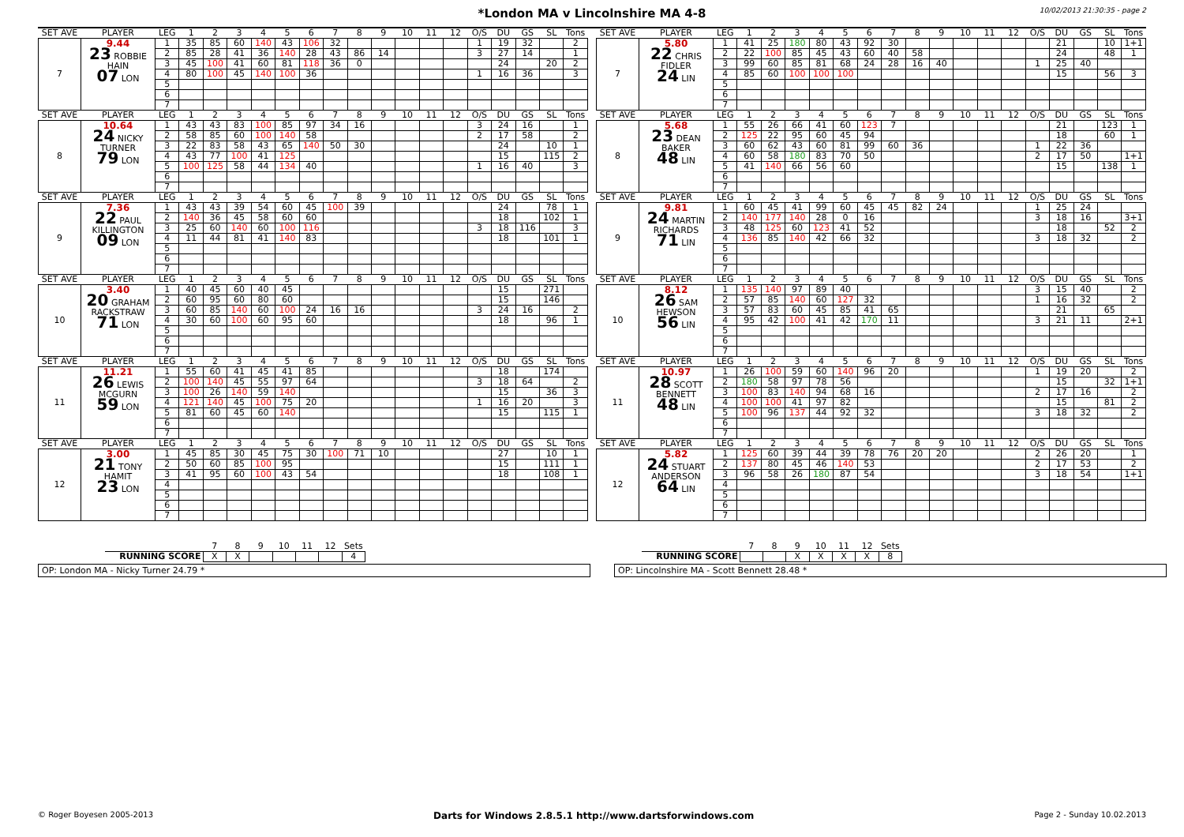*London MA v Lincolnshire MA 4-8
10/02/2013 21:30:35 - page 2
| SET AVE | PLAYER | LEG | 1 | 2 | 3 | 4 | 5 | 6 | 7 | 8 | 9 | 10 | 11 | 12 | O/S | DU | GS | SL | Tons |
| --- | --- | --- | --- | --- | --- | --- | --- | --- | --- | --- | --- | --- | --- | --- | --- | --- | --- | --- | --- |
| 7 | 9.44 23 ROBBIE HAIN 07 LON | 1 | 35 | 85 | 60 | 140 | 43 | 106 | 32 | | | | | | 1 | 19 | 32 | | 2 |
| | | 2 | 85 | 28 | 41 | 36 | 140 | 28 | 43 | 86 | 14 | | | | 3 | 27 | 14 | | 1 |
| | | 3 | 45 | 100 | 41 | 60 | 81 | 118 | 36 | 0 | | | | | | 24 | | 20 | 2 |
| | | 4 | 80 | 100 | 45 | 140 | 100 | 36 | | | | | | | 1 | 16 | 36 | | 3 |
| | | 5 | | | | | | | | | | | | | | | | | |
| | | 6 | | | | | | | | | | | | | | | | | |
| | | 7 | | | | | | | | | | | | | | | | | |
| SET AVE | PLAYER | LEG | 1 | 2 | 3 | 4 | 5 | 6 | 7 | 8 | 9 | 10 | 11 | 12 | O/S | DU | GS | SL | Tons |
| --- | --- | --- | --- | --- | --- | --- | --- | --- | --- | --- | --- | --- | --- | --- | --- | --- | --- | --- | --- |
| 7 | 5.80 22 CHRIS FIDLER 24 LIN | 1 | 41 | 25 | 180 | 80 | 43 | 92 | 30 | | | | | | | 21 | | 10 | 1+1 |
| | | 2 | 22 | 100 | 85 | 45 | 43 | 60 | 40 | 58 | | | | | | 24 | | 48 | 1 |
| | | 3 | 99 | 60 | 85 | 81 | 68 | 24 | 28 | 16 | 40 | | | | 1 | 25 | 40 | | |
| | | 4 | 85 | 60 | 100 | 100 | 100 | | | | | | | | | 15 | | 56 | 3 |
| | | 5 | | | | | | | | | | | | | | | | | |
| | | 6 | | | | | | | | | | | | | | | | | |
| | | 7 | | | | | | | | | | | | | | | | | |
| SET AVE | PLAYER | LEG | 1 | 2 | 3 | 4 | 5 | 6 | 7 | 8 | 9 | 10 | 11 | 12 | O/S | DU | GS | SL | Tons |
| --- | --- | --- | --- | --- | --- | --- | --- | --- | --- | --- | --- | --- | --- | --- | --- | --- | --- | --- | --- |
| 8 | 10.64 24 NICKY TURNER 79 LON | 1 | 43 | 43 | 83 | 100 | 85 | 97 | 34 | 16 | | | | | 3 | 24 | 16 | | 1 |
| | | 2 | 58 | 85 | 60 | 100 | 140 | 58 | | | | | | | 2 | 17 | 58 | | 2 |
| | | 3 | 22 | 83 | 58 | 43 | 65 | 140 | 50 | 30 | | | | | | 24 | | 10 | 1 |
| | | 4 | 43 | 77 | 100 | 41 | 125 | | | | | | | | | 15 | | 115 | 2 |
| | | 5 | 100 | 125 | 58 | 44 | 134 | 40 | | | | | | | 1 | 16 | 40 | | 3 |
| | | 6 | | | | | | | | | | | | | | | | | |
| | | 7 | | | | | | | | | | | | | | | | | |
| SET AVE | PLAYER | LEG | 1 | 2 | 3 | 4 | 5 | 6 | 7 | 8 | 9 | 10 | 11 | 12 | O/S | DU | GS | SL | Tons |
| --- | --- | --- | --- | --- | --- | --- | --- | --- | --- | --- | --- | --- | --- | --- | --- | --- | --- | --- | --- |
| 8 | 5.68 23 DEAN BAKER 48 LIN | 1 | 55 | 26 | 66 | 41 | 60 | 123 | 7 | | | | | | | 21 | | 123 | 1 |
| | | 2 | 125 | 22 | 95 | 60 | 45 | 94 | | | | | | | | 18 | | 60 | 1 |
| | | 3 | 60 | 62 | 43 | 60 | 81 | 99 | 60 | 36 | | | | | 1 | 22 | 36 | | |
| | | 4 | 60 | 58 | 180 | 83 | 70 | 50 | | | | | | | 2 | 17 | 50 | | 1+1 |
| | | 5 | 41 | 140 | 66 | 56 | 60 | | | | | | | | | 15 | | 138 | 1 |
| | | 6 | | | | | | | | | | | | | | | | | |
| | | 7 | | | | | | | | | | | | | | | | | |
| SET AVE | PLAYER | LEG | 1 | 2 | 3 | 4 | 5 | 6 | 7 | 8 | 9 | 10 | 11 | 12 | O/S | DU | GS | SL | Tons |
| --- | --- | --- | --- | --- | --- | --- | --- | --- | --- | --- | --- | --- | --- | --- | --- | --- | --- | --- | --- |
| 9 | 7.36 22 PAUL KILLINGTON 09 LON | 1 | 43 | 43 | 39 | 54 | 60 | 45 | 100 | 39 | | | | | | 24 | | 78 | 1 |
| | | 2 | 140 | 36 | 45 | 58 | 60 | 60 | | | | | | | | 18 | | 102 | 1 |
| | | 3 | 25 | 60 | 140 | 60 | 100 | 116 | | | | | | | 3 | 18 | 116 | | 3 |
| | | 4 | 11 | 44 | 81 | 41 | 140 | 83 | | | | | | | | 18 | | 101 | 1 |
| | | 5 | | | | | | | | | | | | | | | | | |
| | | 6 | | | | | | | | | | | | | | | | | |
| | | 7 | | | | | | | | | | | | | | | | | |
| SET AVE | PLAYER | LEG | 1 | 2 | 3 | 4 | 5 | 6 | 7 | 8 | 9 | 10 | 11 | 12 | O/S | DU | GS | SL | Tons |
| --- | --- | --- | --- | --- | --- | --- | --- | --- | --- | --- | --- | --- | --- | --- | --- | --- | --- | --- | --- |
| 9 | 9.81 24 MARTIN RICHARDS 71 LIN | 1 | 60 | 45 | 41 | 99 | 60 | 45 | 45 | 82 | 24 | | | | 1 | 25 | 24 | | |
| | | 2 | 140 | 177 | 140 | 28 | 0 | 16 | | | | | | | 3 | 18 | 16 | | 3+1 |
| | | 3 | 48 | 125 | 60 | 123 | 41 | 52 | | | | | | | | 18 | | 52 | 2 |
| | | 4 | 136 | 85 | 140 | 42 | 66 | 32 | | | | | | | 3 | 18 | 32 | | 2 |
| | | 5 | | | | | | | | | | | | | | | | | |
| | | 6 | | | | | | | | | | | | | | | | | |
| | | 7 | | | | | | | | | | | | | | | | | |
| SET AVE | PLAYER | LEG | 1 | 2 | 3 | 4 | 5 | 6 | 7 | 8 | 9 | 10 | 11 | 12 | O/S | DU | GS | SL | Tons |
| --- | --- | --- | --- | --- | --- | --- | --- | --- | --- | --- | --- | --- | --- | --- | --- | --- | --- | --- | --- |
| 10 | 3.40 20 GRAHAM RACKSTRAW 71 LON | 1 | 40 | 45 | 60 | 40 | 45 | | | | | | | | | 15 | | 271 | |
| | | 2 | 60 | 95 | 60 | 80 | 60 | | | | | | | | | 15 | | 146 | |
| | | 3 | 60 | 85 | 140 | 60 | 100 | 24 | 16 | 16 | | | | | 3 | 24 | 16 | | 2 |
| | | 4 | 30 | 60 | 100 | 60 | 95 | 60 | | | | | | | | 18 | | 96 | 1 |
| | | 5 | | | | | | | | | | | | | | | | | |
| | | 6 | | | | | | | | | | | | | | | | | |
| | | 7 | | | | | | | | | | | | | | | | | |
| SET AVE | PLAYER | LEG | 1 | 2 | 3 | 4 | 5 | 6 | 7 | 8 | 9 | 10 | 11 | 12 | O/S | DU | GS | SL | Tons |
| --- | --- | --- | --- | --- | --- | --- | --- | --- | --- | --- | --- | --- | --- | --- | --- | --- | --- | --- | --- |
| 10 | 8.12 26 SAM HEWSON 56 LIN | 1 | 135 | 140 | 97 | 89 | 40 | | | | | | | | 3 | 15 | 40 | | 2 |
| | | 2 | 57 | 85 | 140 | 60 | 127 | 32 | | | | | | | 1 | 16 | 32 | | 2 |
| | | 3 | 57 | 83 | 60 | 45 | 85 | 41 | 65 | | | | | | | 21 | | 65 | |
| | | 4 | 95 | 42 | 100 | 41 | 42 | 170 | 11 | | | | | | 3 | 21 | 11 | | 2+1 |
| | | 5 | | | | | | | | | | | | | | | | | |
| | | 6 | | | | | | | | | | | | | | | | | |
| | | 7 | | | | | | | | | | | | | | | | | |
| SET AVE | PLAYER | LEG | 1 | 2 | 3 | 4 | 5 | 6 | 7 | 8 | 9 | 10 | 11 | 12 | O/S | DU | GS | SL | Tons |
| --- | --- | --- | --- | --- | --- | --- | --- | --- | --- | --- | --- | --- | --- | --- | --- | --- | --- | --- | --- |
| 11 | 11.21 26 LEWIS MCGURN 59 LON | 1 | 55 | 60 | 41 | 45 | 41 | 85 | | | | | | | | 18 | | 174 | |
| | | 2 | 100 | 140 | 45 | 55 | 97 | 64 | | | | | | | 3 | 18 | 64 | | 2 |
| | | 3 | 100 | 26 | 140 | 59 | 140 | | | | | | | | | 15 | | 36 | 3 |
| | | 4 | 121 | 140 | 45 | 100 | 75 | 20 | | | | | | | 1 | 16 | 20 | | 3 |
| | | 5 | 81 | 60 | 45 | 60 | 140 | | | | | | | | | 15 | | 115 | 1 |
| | | 6 | | | | | | | | | | | | | | | | | |
| | | 7 | | | | | | | | | | | | | | | | | |
| SET AVE | PLAYER | LEG | 1 | 2 | 3 | 4 | 5 | 6 | 7 | 8 | 9 | 10 | 11 | 12 | O/S | DU | GS | SL | Tons |
| --- | --- | --- | --- | --- | --- | --- | --- | --- | --- | --- | --- | --- | --- | --- | --- | --- | --- | --- | --- |
| 11 | 10.97 28 SCOTT BENNETT 48 LIN | 1 | 26 | 100 | 59 | 60 | 140 | 96 | 20 | | | | | | 1 | 19 | 20 | | 2 |
| | | 2 | 180 | 58 | 97 | 78 | 56 | | | | | | | | | 15 | | 32 | 1+1 |
| | | 3 | 100 | 83 | 140 | 94 | 68 | 16 | | | | | | | 2 | 17 | 16 | | 2 |
| | | 4 | 100 | 100 | 41 | 97 | 82 | | | | | | | | | 15 | | 81 | 2 |
| | | 5 | 100 | 96 | 137 | 44 | 92 | 32 | | | | | | | 3 | 18 | 32 | | 2 |
| | | 6 | | | | | | | | | | | | | | | | | |
| | | 7 | | | | | | | | | | | | | | | | | |
| SET AVE | PLAYER | LEG | 1 | 2 | 3 | 4 | 5 | 6 | 7 | 8 | 9 | 10 | 11 | 12 | O/S | DU | GS | SL | Tons |
| --- | --- | --- | --- | --- | --- | --- | --- | --- | --- | --- | --- | --- | --- | --- | --- | --- | --- | --- | --- |
| 12 | 3.00 21 TONY HAMIT 23 LON | 1 | 45 | 85 | 30 | 45 | 75 | 30 | 100 | 71 | 10 | | | | | 27 | | 10 | 1 |
| | | 2 | 50 | 60 | 85 | 100 | 95 | | | | | | | | | 15 | | 111 | 1 |
| | | 3 | 41 | 95 | 60 | 100 | 43 | 54 | | | | | | | | 18 | | 108 | 1 |
| | | 4 | | | | | | | | | | | | | | | | | |
| | | 5 | | | | | | | | | | | | | | | | | |
| | | 6 | | | | | | | | | | | | | | | | | |
| | | 7 | | | | | | | | | | | | | | | | | |
| SET AVE | PLAYER | LEG | 1 | 2 | 3 | 4 | 5 | 6 | 7 | 8 | 9 | 10 | 11 | 12 | O/S | DU | GS | SL | Tons |
| --- | --- | --- | --- | --- | --- | --- | --- | --- | --- | --- | --- | --- | --- | --- | --- | --- | --- | --- | --- |
| 12 | 5.82 24 STUART ANDERSON 64 LIN | 1 | 125 | 60 | 39 | 44 | 39 | 78 | 76 | 20 | 20 | | | | 2 | 26 | 20 | | 1 |
| | | 2 | 137 | 80 | 45 | 46 | 140 | 53 | | | | | | | 2 | 17 | 53 | | 2 |
| | | 3 | 96 | 58 | 26 | 180 | 87 | 54 | | | | | | | 3 | 18 | 54 | | 1+1 |
| | | 4 | | | | | | | | | | | | | | | | | |
| | | 5 | | | | | | | | | | | | | | | | | |
| | | 6 | | | | | | | | | | | | | | | | | |
| | | 7 | | | | | | | | | | | | | | | | | |
| | 7 | 8 | 9 | 10 | 11 | 12 | Sets |
| --- | --- | --- | --- | --- | --- | --- | --- |
| RUNNING SCORE | X | X | | | | | 4 |
OP: London MA - Nicky Turner 24.79 *
| | 7 | 8 | 9 | 10 | 11 | 12 | Sets |
| --- | --- | --- | --- | --- | --- | --- | --- |
| RUNNING SCORE | | | X | X | X | X | 8 |
OP: Lincolnshire MA - Scott Bennett 28.48 *
© Roger Boyesen 2005-2013 Darts for Windows 2.8.5.1 http://www.dartsforwindows.com Page 2 - Sunday 10.02.2013